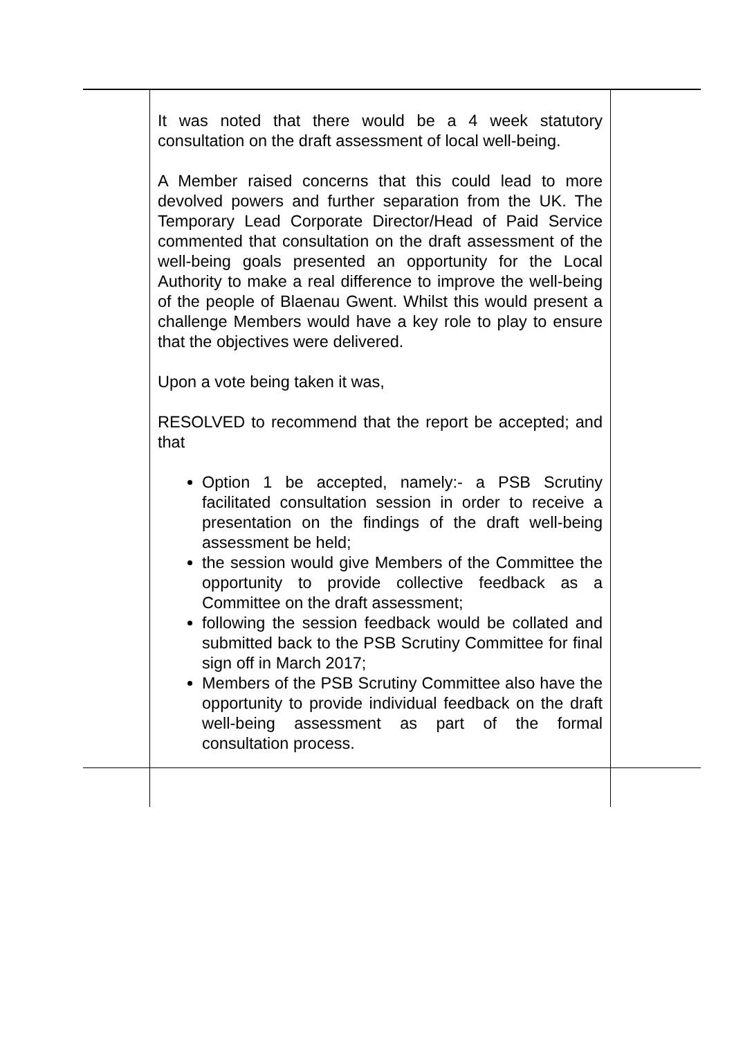| | It was noted that there would be a 4 week statutory consultation on the draft assessment of local well-being. A Member raised concerns that this could lead to more devolved powers and further separation from the UK. The Temporary Lead Corporate Director/Head of Paid Service commented that consultation on the draft assessment of the well-being goals presented an opportunity for the Local Authority to make a real difference to improve the well-being of the people of Blaenau Gwent. Whilst this would present a challenge Members would have a key role to play to ensure that the objectives were delivered. Upon a vote being taken it was, RESOLVED to recommend that the report be accepted; and that Option 1 be accepted, namely:- a PSB Scrutiny facilitated consultation session in order to receive a presentation on the findings of the draft well-being assessment be held; the session would give Members of the Committee the opportunity to provide collective feedback as a Committee on the draft assessment; following the session feedback would be collated and submitted back to the PSB Scrutiny Committee for final sign off in March 2017; Members of the PSB Scrutiny Committee also have the opportunity to provide individual feedback on the draft well-being assessment as part of the formal consultation process. | |